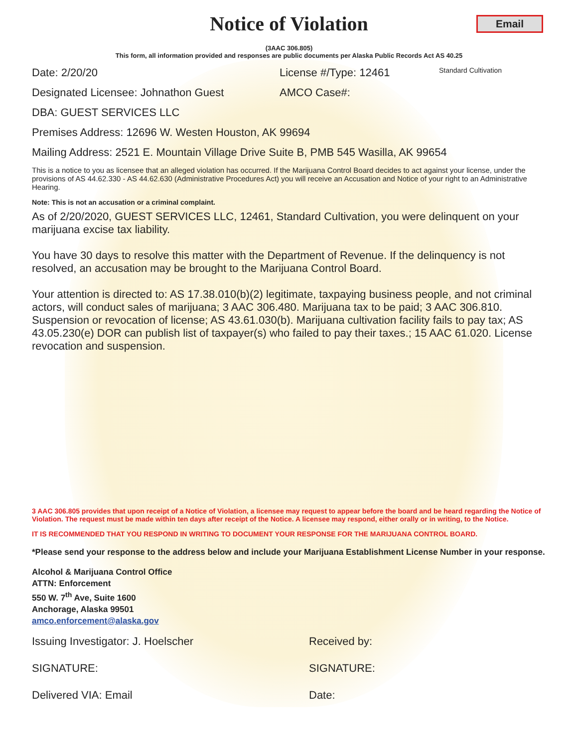Notice of Violation
Email
(3AAC 306.805)
This form, all information provided and responses are public documents per Alaska Public Records Act AS 40.25
Date: 2/20/20 License #/Type: 12461 Standard Cultivation
Designated Licensee: Johnathon Guest AMCO Case#:
DBA: GUEST SERVICES LLC
Premises Address: 12696 W. Westen Houston, AK 99694
Mailing Address: 2521 E. Mountain Village Drive Suite B, PMB 545 Wasilla, AK 99654
This is a notice to you as licensee that an alleged violation has occurred. If the Marijuana Control Board decides to act against your license, under the provisions of AS 44.62.330 - AS 44.62.630 (Administrative Procedures Act) you will receive an Accusation and Notice of your right to an Administrative Hearing.
Note: This is not an accusation or a criminal complaint.
As of 2/20/2020, GUEST SERVICES LLC, 12461, Standard Cultivation, you were delinquent on your marijuana excise tax liability.
You have 30 days to resolve this matter with the Department of Revenue. If the delinquency is not resolved, an accusation may be brought to the Marijuana Control Board.
Your attention is directed to: AS 17.38.010(b)(2) legitimate, taxpaying business people, and not criminal actors, will conduct sales of marijuana; 3 AAC 306.480. Marijuana tax to be paid; 3 AAC 306.810. Suspension or revocation of license; AS 43.61.030(b). Marijuana cultivation facility fails to pay tax; AS 43.05.230(e) DOR can publish list of taxpayer(s) who failed to pay their taxes.; 15 AAC 61.020. License revocation and suspension.
3 AAC 306.805 provides that upon receipt of a Notice of Violation, a licensee may request to appear before the board and be heard regarding the Notice of Violation. The request must be made within ten days after receipt of the Notice. A licensee may respond, either orally or in writing, to the Notice.
IT IS RECOMMENDED THAT YOU RESPOND IN WRITING TO DOCUMENT YOUR RESPONSE FOR THE MARIJUANA CONTROL BOARD.
*Please send your response to the address below and include your Marijuana Establishment License Number in your response.
Alcohol & Marijuana Control Office
ATTN: Enforcement
550 W. 7<sup>th</sup> Ave, Suite 1600
Anchorage, Alaska 99501
amco.enforcement@alaska.gov
Issuing Investigator: J. Hoelscher Received by:
SIGNATURE: SIGNATURE:
Delivered VIA: Email Date: